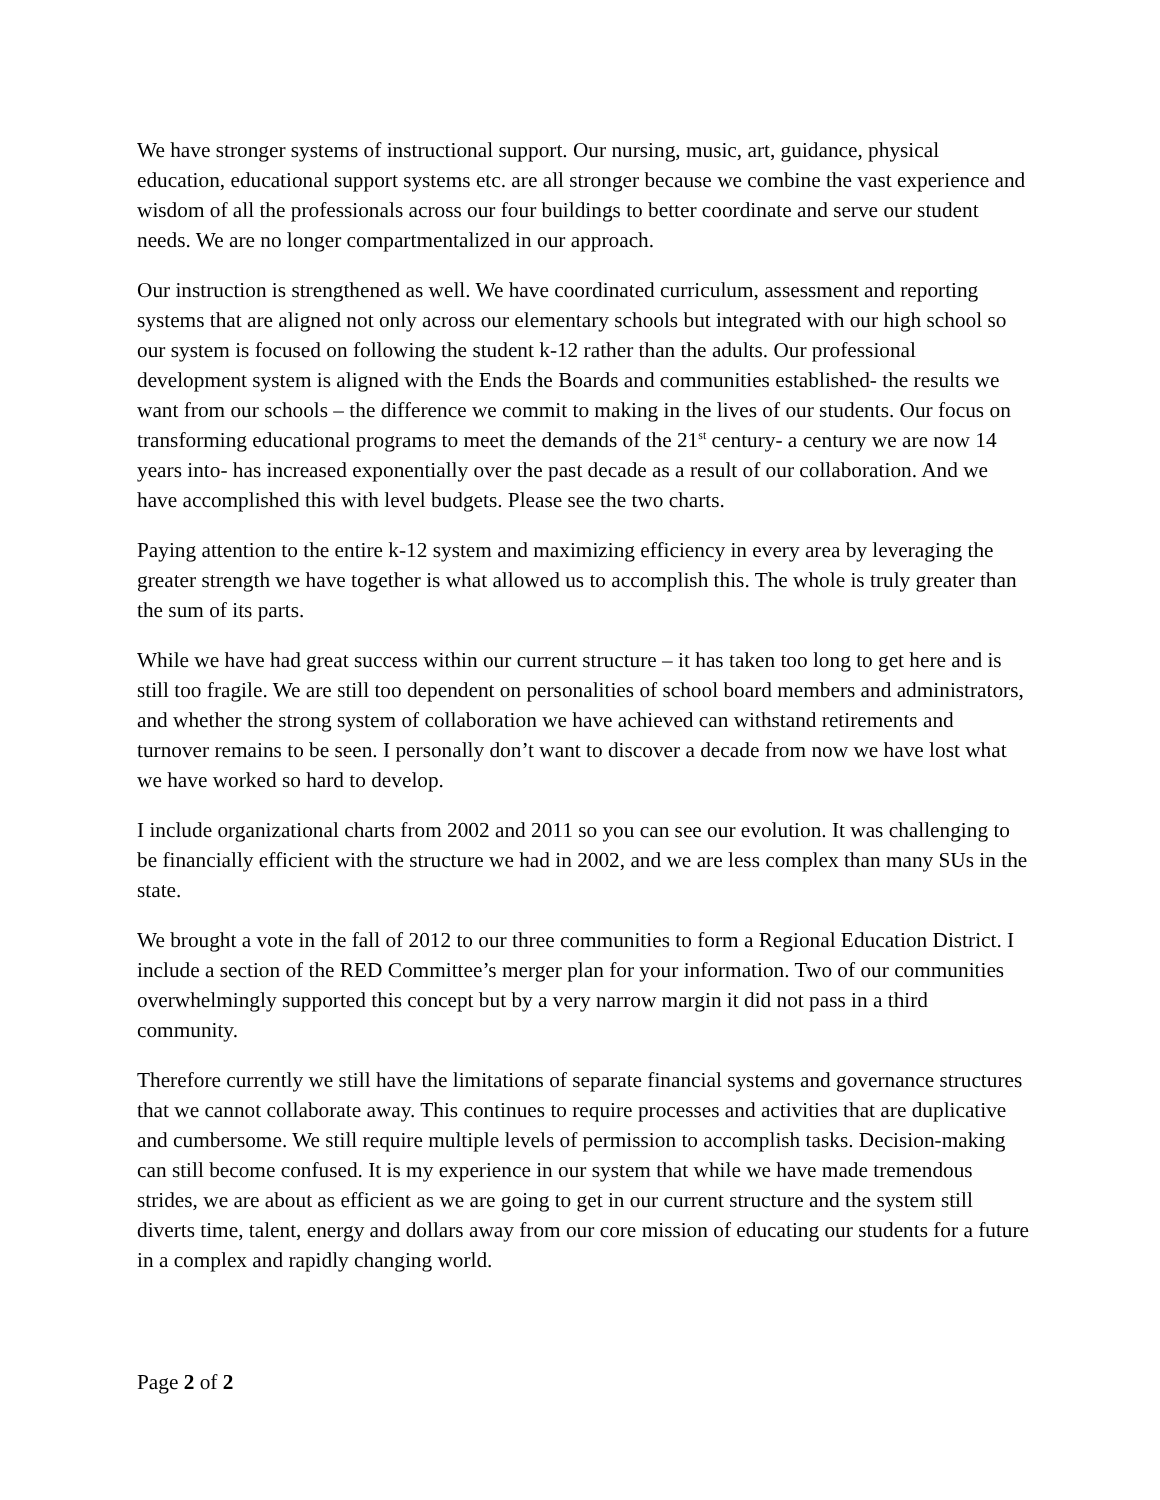We have stronger systems of instructional support. Our nursing, music, art, guidance, physical education, educational support systems etc. are all stronger because we combine the vast experience and wisdom of all the professionals across our four buildings to better coordinate and serve our student needs. We are no longer compartmentalized in our approach.
Our instruction is strengthened as well. We have coordinated curriculum, assessment and reporting systems that are aligned not only across our elementary schools but integrated with our high school so our system is focused on following the student k-12 rather than the adults. Our professional development system is aligned with the Ends the Boards and communities established- the results we want from our schools – the difference we commit to making in the lives of our students. Our focus on transforming educational programs to meet the demands of the 21<sup>st</sup> century- a century we are now 14 years into- has increased exponentially over the past decade as a result of our collaboration. And we have accomplished this with level budgets. Please see the two charts.
Paying attention to the entire k-12 system and maximizing efficiency in every area by leveraging the greater strength we have together is what allowed us to accomplish this. The whole is truly greater than the sum of its parts.
While we have had great success within our current structure – it has taken too long to get here and is still too fragile. We are still too dependent on personalities of school board members and administrators, and whether the strong system of collaboration we have achieved can withstand retirements and turnover remains to be seen. I personally don’t want to discover a decade from now we have lost what we have worked so hard to develop.
I include organizational charts from 2002 and 2011 so you can see our evolution. It was challenging to be financially efficient with the structure we had in 2002, and we are less complex than many SUs in the state.
We brought a vote in the fall of 2012 to our three communities to form a Regional Education District. I include a section of the RED Committee’s merger plan for your information. Two of our communities overwhelmingly supported this concept but by a very narrow margin it did not pass in a third community.
Therefore currently we still have the limitations of separate financial systems and governance structures that we cannot collaborate away. This continues to require processes and activities that are duplicative and cumbersome. We still require multiple levels of permission to accomplish tasks. Decision-making can still become confused. It is my experience in our system that while we have made tremendous strides, we are about as efficient as we are going to get in our current structure and the system still diverts time, talent, energy and dollars away from our core mission of educating our students for a future in a complex and rapidly changing world.
Page 2 of 2